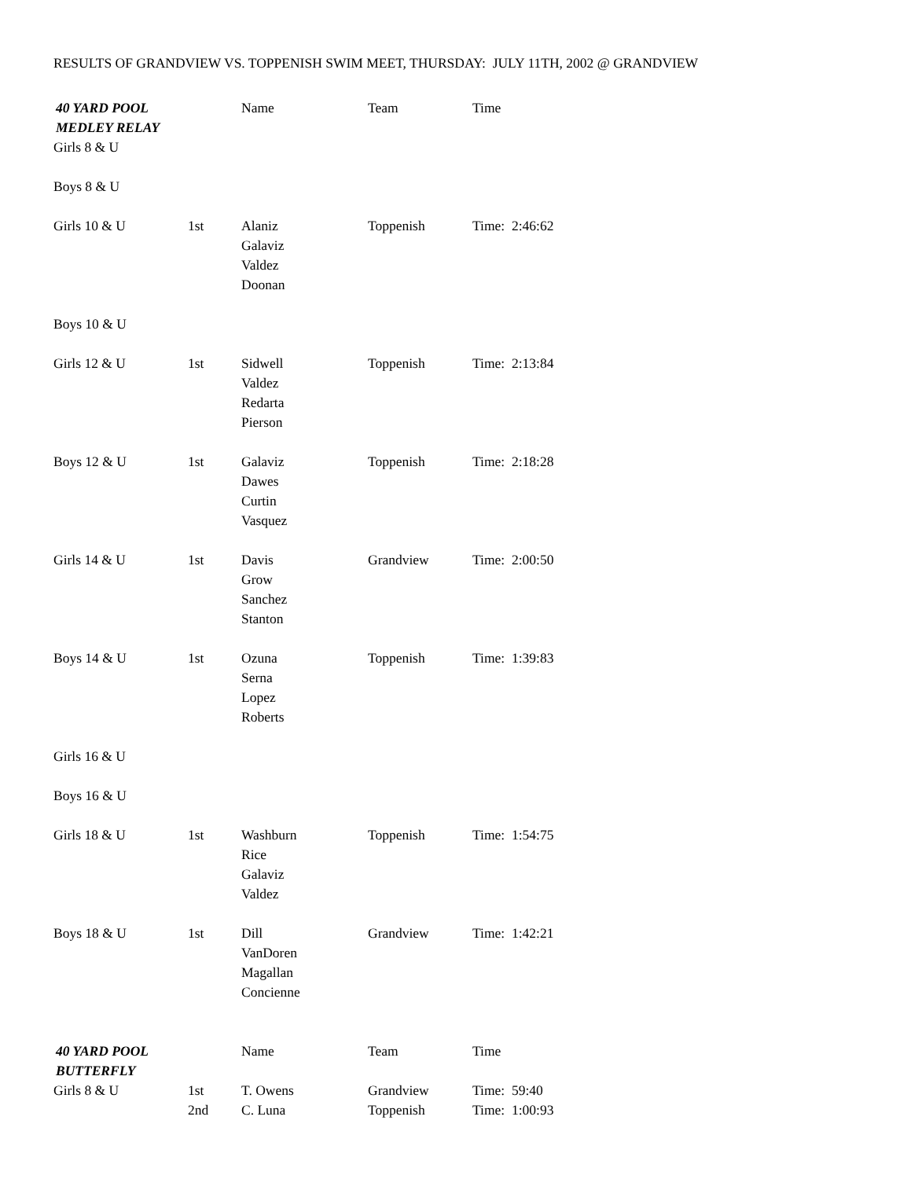RESULTS OF GRANDVIEW VS. TOPPENISH SWIM MEET, THURSDAY: JULY 11TH, 2002 @ GRANDVIEW
| 40 YARD POOL MEDLEY RELAY | | Name | Team | Time |
| Girls 8 & U | | | | |
| Boys 8 & U | | | | |
| Girls 10 & U | 1st | Alaniz Galaviz Valdez Doonan | Toppenish | Time: 2:46:62 |
| Boys 10 & U | | | | |
| Girls 12 & U | 1st | Sidwell Valdez Redarta Pierson | Toppenish | Time: 2:13:84 |
| Boys 12 & U | 1st | Galaviz Dawes Curtin Vasquez | Toppenish | Time: 2:18:28 |
| Girls 14 & U | 1st | Davis Grow Sanchez Stanton | Grandview | Time: 2:00:50 |
| Boys 14 & U | 1st | Ozuna Serna Lopez Roberts | Toppenish | Time: 1:39:83 |
| Girls 16 & U | | | | |
| Boys 16 & U | | | | |
| Girls 18 & U | 1st | Washburn Rice Galaviz Valdez | Toppenish | Time: 1:54:75 |
| Boys 18 & U | 1st | Dill VanDoren Magallan Concienne | Grandview | Time: 1:42:21 |
| 40 YARD POOL BUTTERFLY | | Name | Team | Time |
| Girls 8 & U | 1st | T. Owens | Grandview | Time: 59:40 |
| | 2nd | C. Luna | Toppenish | Time: 1:00:93 |